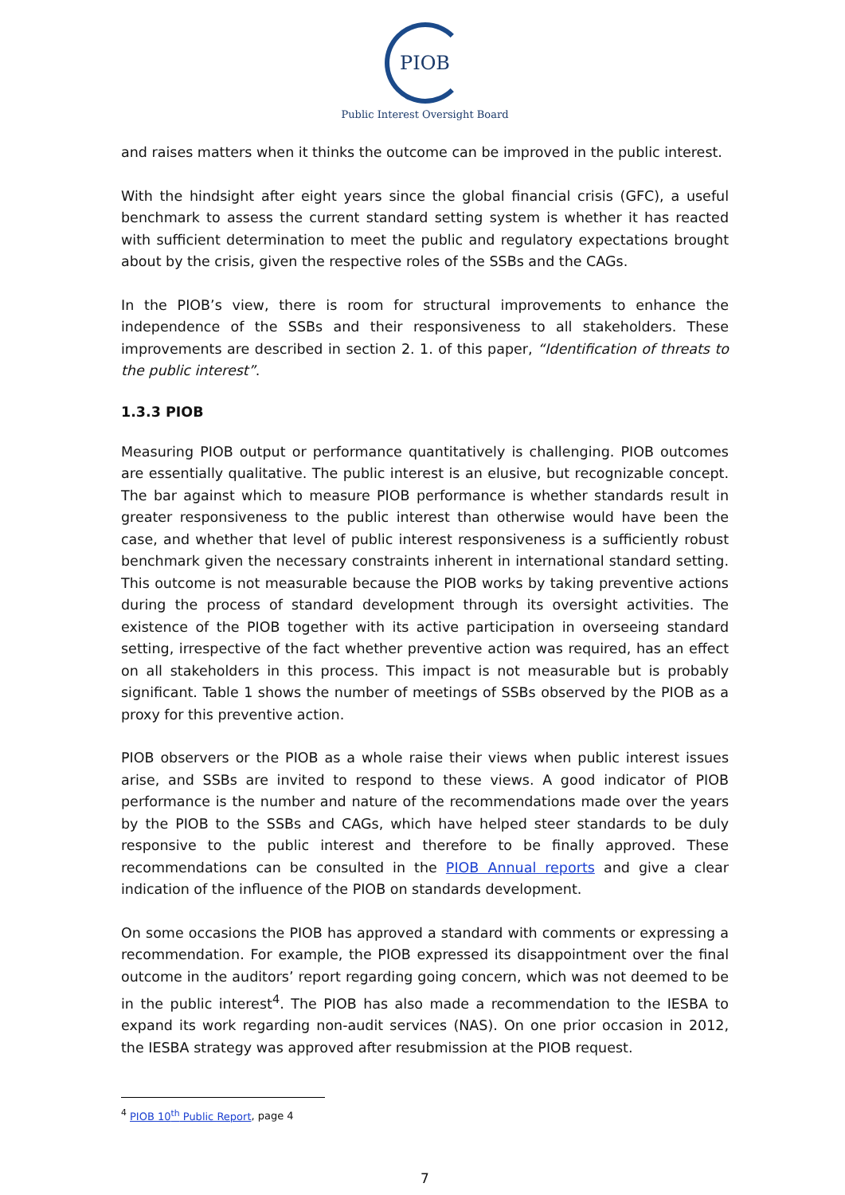PIOB
Public Interest Oversight Board
and raises matters when it thinks the outcome can be improved in the public interest.
With the hindsight after eight years since the global financial crisis (GFC), a useful benchmark to assess the current standard setting system is whether it has reacted with sufficient determination to meet the public and regulatory expectations brought about by the crisis, given the respective roles of the SSBs and the CAGs.
In the PIOB’s view, there is room for structural improvements to enhance the independence of the SSBs and their responsiveness to all stakeholders. These improvements are described in section 2. 1. of this paper, “Identification of threats to the public interest”.
1.3.3 PIOB
Measuring PIOB output or performance quantitatively is challenging. PIOB outcomes are essentially qualitative. The public interest is an elusive, but recognizable concept. The bar against which to measure PIOB performance is whether standards result in greater responsiveness to the public interest than otherwise would have been the case, and whether that level of public interest responsiveness is a sufficiently robust benchmark given the necessary constraints inherent in international standard setting. This outcome is not measurable because the PIOB works by taking preventive actions during the process of standard development through its oversight activities. The existence of the PIOB together with its active participation in overseeing standard setting, irrespective of the fact whether preventive action was required, has an effect on all stakeholders in this process. This impact is not measurable but is probably significant. Table 1 shows the number of meetings of SSBs observed by the PIOB as a proxy for this preventive action.
PIOB observers or the PIOB as a whole raise their views when public interest issues arise, and SSBs are invited to respond to these views. A good indicator of PIOB performance is the number and nature of the recommendations made over the years by the PIOB to the SSBs and CAGs, which have helped steer standards to be duly responsive to the public interest and therefore to be finally approved. These recommendations can be consulted in the PIOB Annual reports and give a clear indication of the influence of the PIOB on standards development.
On some occasions the PIOB has approved a standard with comments or expressing a recommendation. For example, the PIOB expressed its disappointment over the final outcome in the auditors’ report regarding going concern, which was not deemed to be in the public interest<sup>4</sup>. The PIOB has also made a recommendation to the IESBA to expand its work regarding non-audit services (NAS). On one prior occasion in 2012, the IESBA strategy was approved after resubmission at the PIOB request.
<sup>4</sup> PIOB 10<sup>th</sup> Public Report, page 4
7